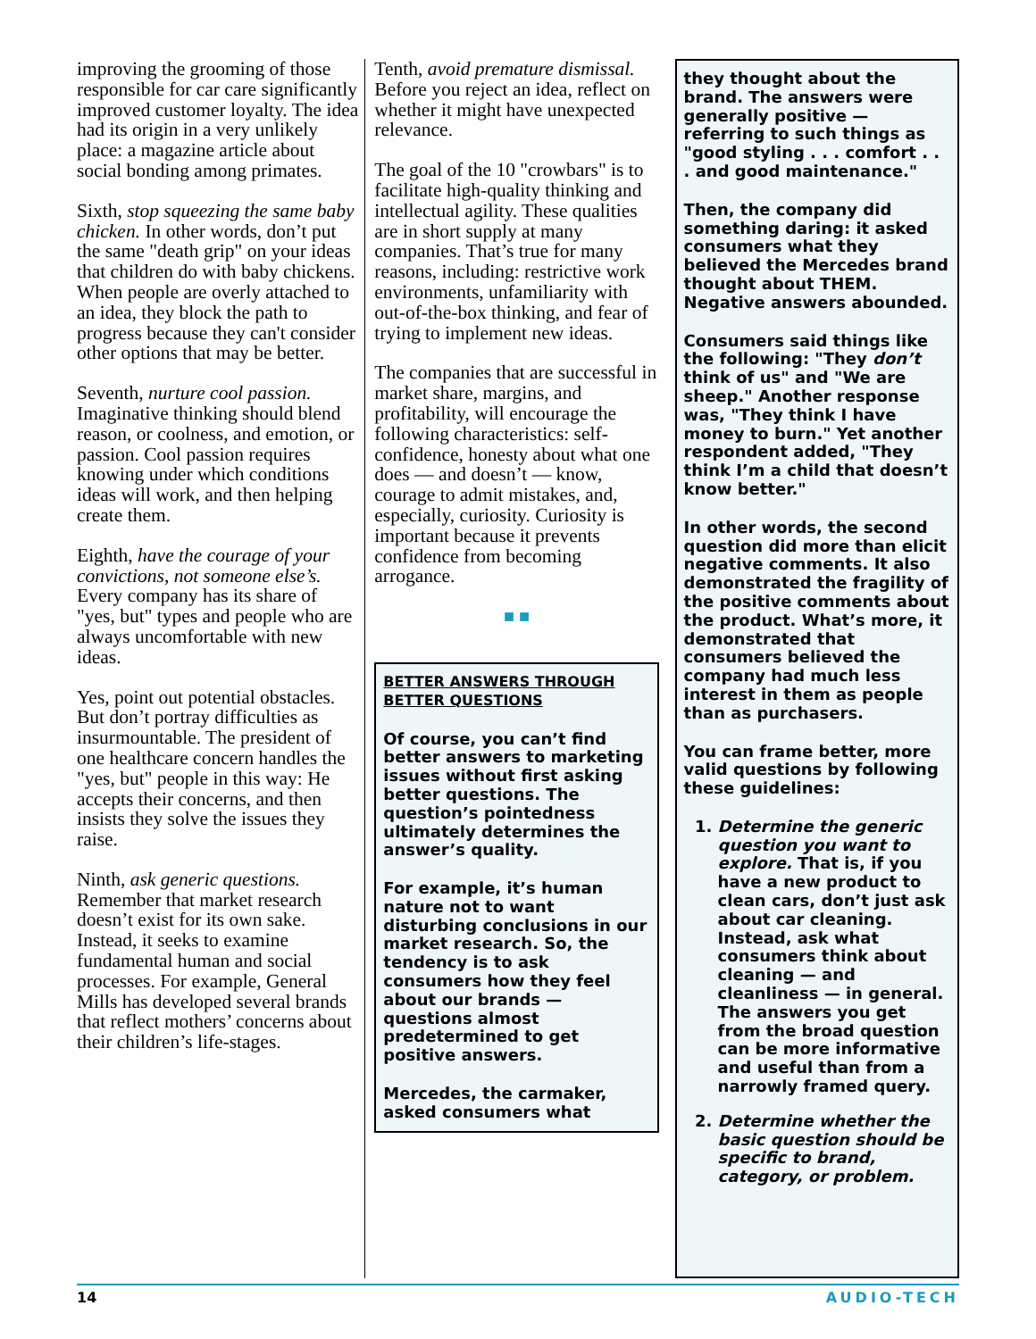improving the grooming of those responsible for car care significantly improved customer loyalty. The idea had its origin in a very unlikely place: a magazine article about social bonding among primates.
Sixth, stop squeezing the same baby chicken. In other words, don’t put the same "death grip" on your ideas that children do with baby chickens. When people are overly attached to an idea, they block the path to progress because they can't consider other options that may be better.
Seventh, nurture cool passion. Imaginative thinking should blend reason, or coolness, and emotion, or passion. Cool passion requires knowing under which conditions ideas will work, and then helping create them.
Eighth, have the courage of your convictions, not someone else’s. Every company has its share of "yes, but" types and people who are always uncomfortable with new ideas.
Yes, point out potential obstacles. But don’t portray difficulties as insurmountable. The president of one healthcare concern handles the "yes, but" people in this way: He accepts their concerns, and then insists they solve the issues they raise.
Ninth, ask generic questions. Remember that market research doesn’t exist for its own sake. Instead, it seeks to examine fundamental human and social processes. For example, General Mills has developed several brands that reflect mothers’ concerns about their children’s life-stages.
Tenth, avoid premature dismissal. Before you reject an idea, reflect on whether it might have unexpected relevance.
The goal of the 10 "crowbars" is to facilitate high-quality thinking and intellectual agility. These qualities are in short supply at many companies. That’s true for many reasons, including: restrictive work environments, unfamiliarity with out-of-the-box thinking, and fear of trying to implement new ideas.
The companies that are successful in market share, margins, and profitability, will encourage the following characteristics: self-confidence, honesty about what one does — and doesn’t — know, courage to admit mistakes, and, especially, curiosity. Curiosity is important because it prevents confidence from becoming arrogance.
■ ■
BETTER ANSWERS THROUGH BETTER QUESTIONS
Of course, you can’t find better answers to marketing issues without first asking better questions. The question’s pointedness ultimately determines the answer’s quality.
For example, it’s human nature not to want disturbing conclusions in our market research. So, the tendency is to ask consumers how they feel about our brands — questions almost predetermined to get positive answers.
Mercedes, the carmaker, asked consumers what
they thought about the brand. The answers were generally positive — referring to such things as "good styling . . . comfort . . . and good maintenance."
Then, the company did something daring: it asked consumers what they believed the Mercedes brand thought about THEM. Negative answers abounded.
Consumers said things like the following: "They don’t think of us" and "We are sheep." Another response was, "They think I have money to burn." Yet another respondent added, "They think I’m a child that doesn’t know better."
In other words, the second question did more than elicit negative comments. It also demonstrated the fragility of the positive comments about the product. What’s more, it demonstrated that consumers believed the company had much less interest in them as people than as purchasers.
You can frame better, more valid questions by following these guidelines:
1. Determine the generic question you want to explore. That is, if you have a new product to clean cars, don’t just ask about car cleaning. Instead, ask what consumers think about cleaning — and cleanliness — in general. The answers you get from the broad question can be more informative and useful than from a narrowly framed query.
2. Determine whether the basic question should be specific to brand, category, or problem.
14 AUDIO-TECH